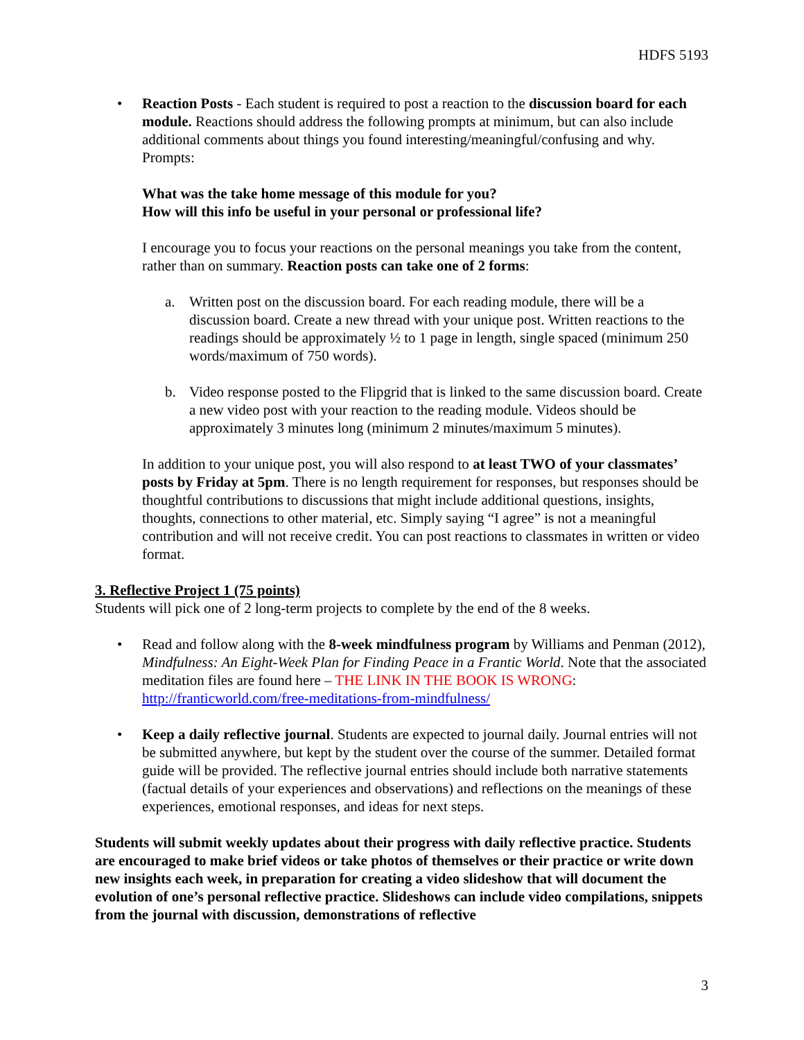HDFS 5193
• Reaction Posts - Each student is required to post a reaction to the discussion board for each module. Reactions should address the following prompts at minimum, but can also include additional comments about things you found interesting/meaningful/confusing and why. Prompts:
What was the take home message of this module for you?
How will this info be useful in your personal or professional life?
I encourage you to focus your reactions on the personal meanings you take from the content, rather than on summary. Reaction posts can take one of 2 forms:
a. Written post on the discussion board. For each reading module, there will be a discussion board. Create a new thread with your unique post. Written reactions to the readings should be approximately ½ to 1 page in length, single spaced (minimum 250 words/maximum of 750 words).
b. Video response posted to the Flipgrid that is linked to the same discussion board. Create a new video post with your reaction to the reading module. Videos should be approximately 3 minutes long (minimum 2 minutes/maximum 5 minutes).
In addition to your unique post, you will also respond to at least TWO of your classmates’ posts by Friday at 5pm. There is no length requirement for responses, but responses should be thoughtful contributions to discussions that might include additional questions, insights, thoughts, connections to other material, etc. Simply saying “I agree” is not a meaningful contribution and will not receive credit. You can post reactions to classmates in written or video format.
3. Reflective Project 1 (75 points)
Students will pick one of 2 long-term projects to complete by the end of the 8 weeks.
• Read and follow along with the 8-week mindfulness program by Williams and Penman (2012), Mindfulness: An Eight-Week Plan for Finding Peace in a Frantic World. Note that the associated meditation files are found here – THE LINK IN THE BOOK IS WRONG: http://franticworld.com/free-meditations-from-mindfulness/
• Keep a daily reflective journal. Students are expected to journal daily. Journal entries will not be submitted anywhere, but kept by the student over the course of the summer. Detailed format guide will be provided. The reflective journal entries should include both narrative statements (factual details of your experiences and observations) and reflections on the meanings of these experiences, emotional responses, and ideas for next steps.
Students will submit weekly updates about their progress with daily reflective practice. Students are encouraged to make brief videos or take photos of themselves or their practice or write down new insights each week, in preparation for creating a video slideshow that will document the evolution of one’s personal reflective practice. Slideshows can include video compilations, snippets from the journal with discussion, demonstrations of reflective
3